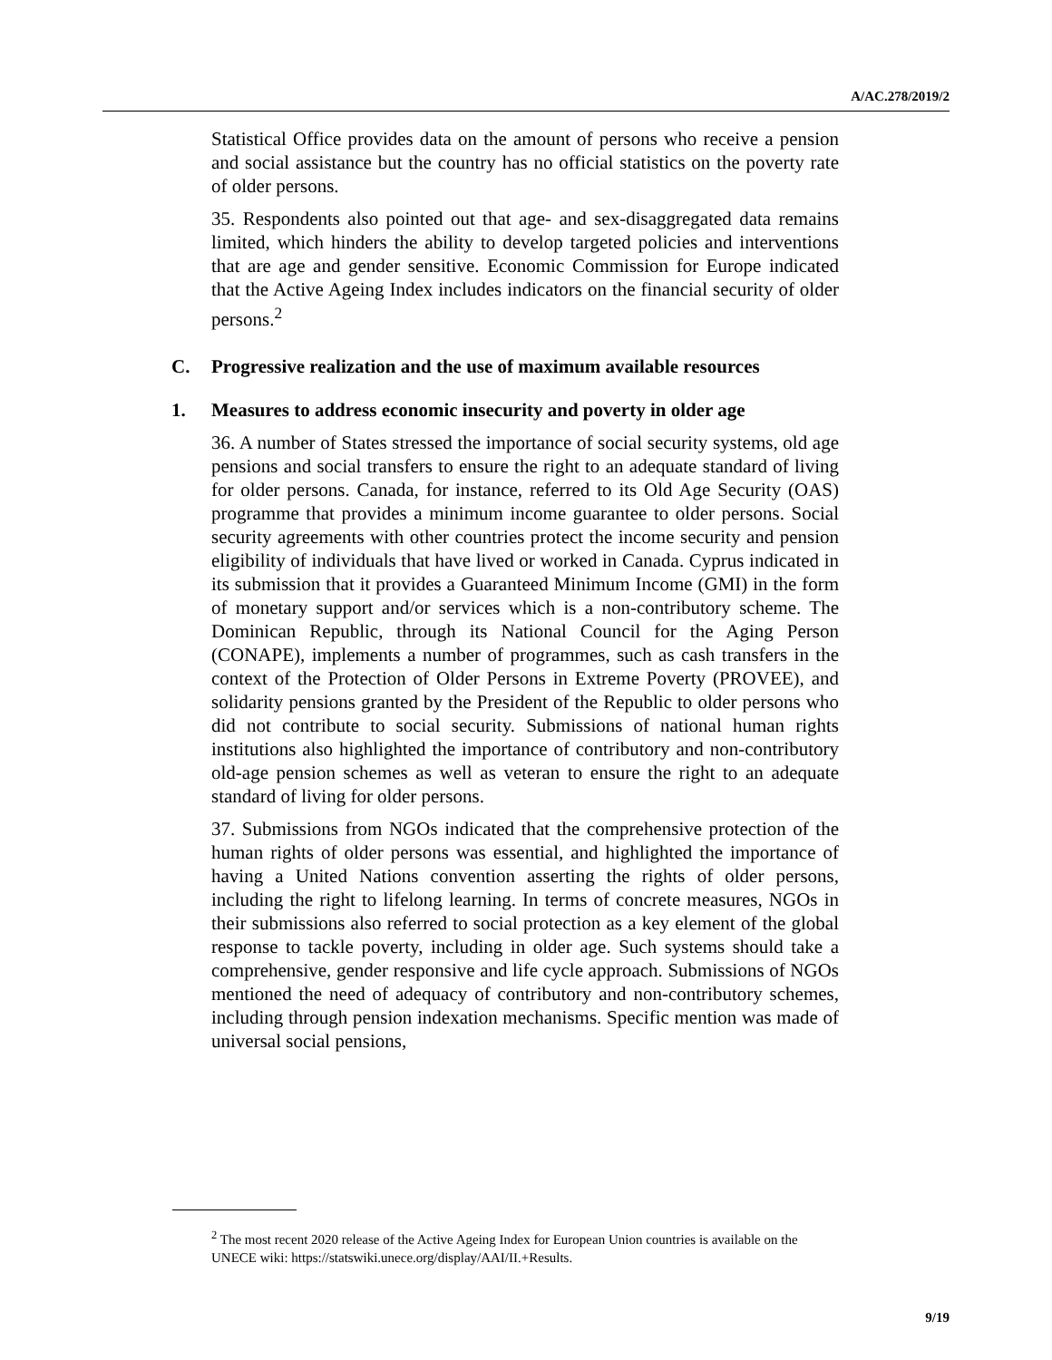A/AC.278/2019/2
Statistical Office provides data on the amount of persons who receive a pension and social assistance but the country has no official statistics on the poverty rate of older persons.
35. Respondents also pointed out that age- and sex-disaggregated data remains limited, which hinders the ability to develop targeted policies and interventions that are age and gender sensitive. Economic Commission for Europe indicated that the Active Ageing Index includes indicators on the financial security of older persons.<sup>2</sup>
C. Progressive realization and the use of maximum available resources
1. Measures to address economic insecurity and poverty in older age
36. A number of States stressed the importance of social security systems, old age pensions and social transfers to ensure the right to an adequate standard of living for older persons. Canada, for instance, referred to its Old Age Security (OAS) programme that provides a minimum income guarantee to older persons. Social security agreements with other countries protect the income security and pension eligibility of individuals that have lived or worked in Canada. Cyprus indicated in its submission that it provides a Guaranteed Minimum Income (GMI) in the form of monetary support and/or services which is a non-contributory scheme. The Dominican Republic, through its National Council for the Aging Person (CONAPE), implements a number of programmes, such as cash transfers in the context of the Protection of Older Persons in Extreme Poverty (PROVEE), and solidarity pensions granted by the President of the Republic to older persons who did not contribute to social security. Submissions of national human rights institutions also highlighted the importance of contributory and non-contributory old-age pension schemes as well as veteran to ensure the right to an adequate standard of living for older persons.
37. Submissions from NGOs indicated that the comprehensive protection of the human rights of older persons was essential, and highlighted the importance of having a United Nations convention asserting the rights of older persons, including the right to lifelong learning. In terms of concrete measures, NGOs in their submissions also referred to social protection as a key element of the global response to tackle poverty, including in older age. Such systems should take a comprehensive, gender responsive and life cycle approach. Submissions of NGOs mentioned the need of adequacy of contributory and non-contributory schemes, including through pension indexation mechanisms. Specific mention was made of universal social pensions,
<sup>2</sup> The most recent 2020 release of the Active Ageing Index for European Union countries is available on the UNECE wiki: https://statswiki.unece.org/display/AAI/II.+Results.
9/19